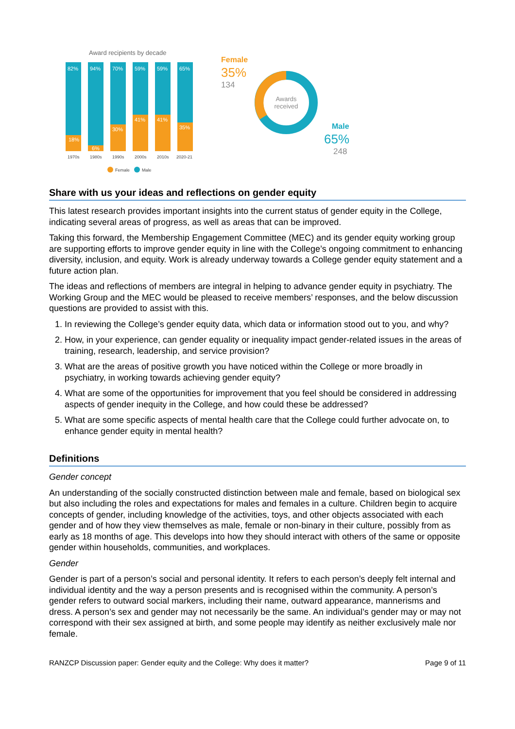Award recipients by decade
82%
18%
94%
6%
70%
30%
59%
41%
59%
41%
65%
35%
1970s
1980s
1990s
2000s
2010s
2020-21
Female
Male
Awards
received
Female
35%
134
Male
65%
248
Share with us your ideas and reflections on gender equity
This latest research provides important insights into the current status of gender equity in the College, indicating several areas of progress, as well as areas that can be improved.
Taking this forward, the Membership Engagement Committee (MEC) and its gender equity working group are supporting efforts to improve gender equity in line with the College’s ongoing commitment to enhancing diversity, inclusion, and equity. Work is already underway towards a College gender equity statement and a future action plan.
The ideas and reflections of members are integral in helping to advance gender equity in psychiatry. The Working Group and the MEC would be pleased to receive members’ responses, and the below discussion questions are provided to assist with this.
1. In reviewing the College’s gender equity data, which data or information stood out to you, and why?
2. How, in your experience, can gender equality or inequality impact gender-related issues in the areas of training, research, leadership, and service provision?
3. What are the areas of positive growth you have noticed within the College or more broadly in psychiatry, in working towards achieving gender equity?
4. What are some of the opportunities for improvement that you feel should be considered in addressing aspects of gender inequity in the College, and how could these be addressed?
5. What are some specific aspects of mental health care that the College could further advocate on, to enhance gender equity in mental health?
Definitions
Gender concept
An understanding of the socially constructed distinction between male and female, based on biological sex but also including the roles and expectations for males and females in a culture. Children begin to acquire concepts of gender, including knowledge of the activities, toys, and other objects associated with each gender and of how they view themselves as male, female or non-binary in their culture, possibly from as early as 18 months of age. This develops into how they should interact with others of the same or opposite gender within households, communities, and workplaces.
Gender
Gender is part of a person’s social and personal identity. It refers to each person’s deeply felt internal and individual identity and the way a person presents and is recognised within the community. A person’s gender refers to outward social markers, including their name, outward appearance, mannerisms and dress. A person’s sex and gender may not necessarily be the same. An individual’s gender may or may not correspond with their sex assigned at birth, and some people may identify as neither exclusively male nor female.
RANZCP Discussion paper: Gender equity and the College: Why does it matter? Page 9 of 11